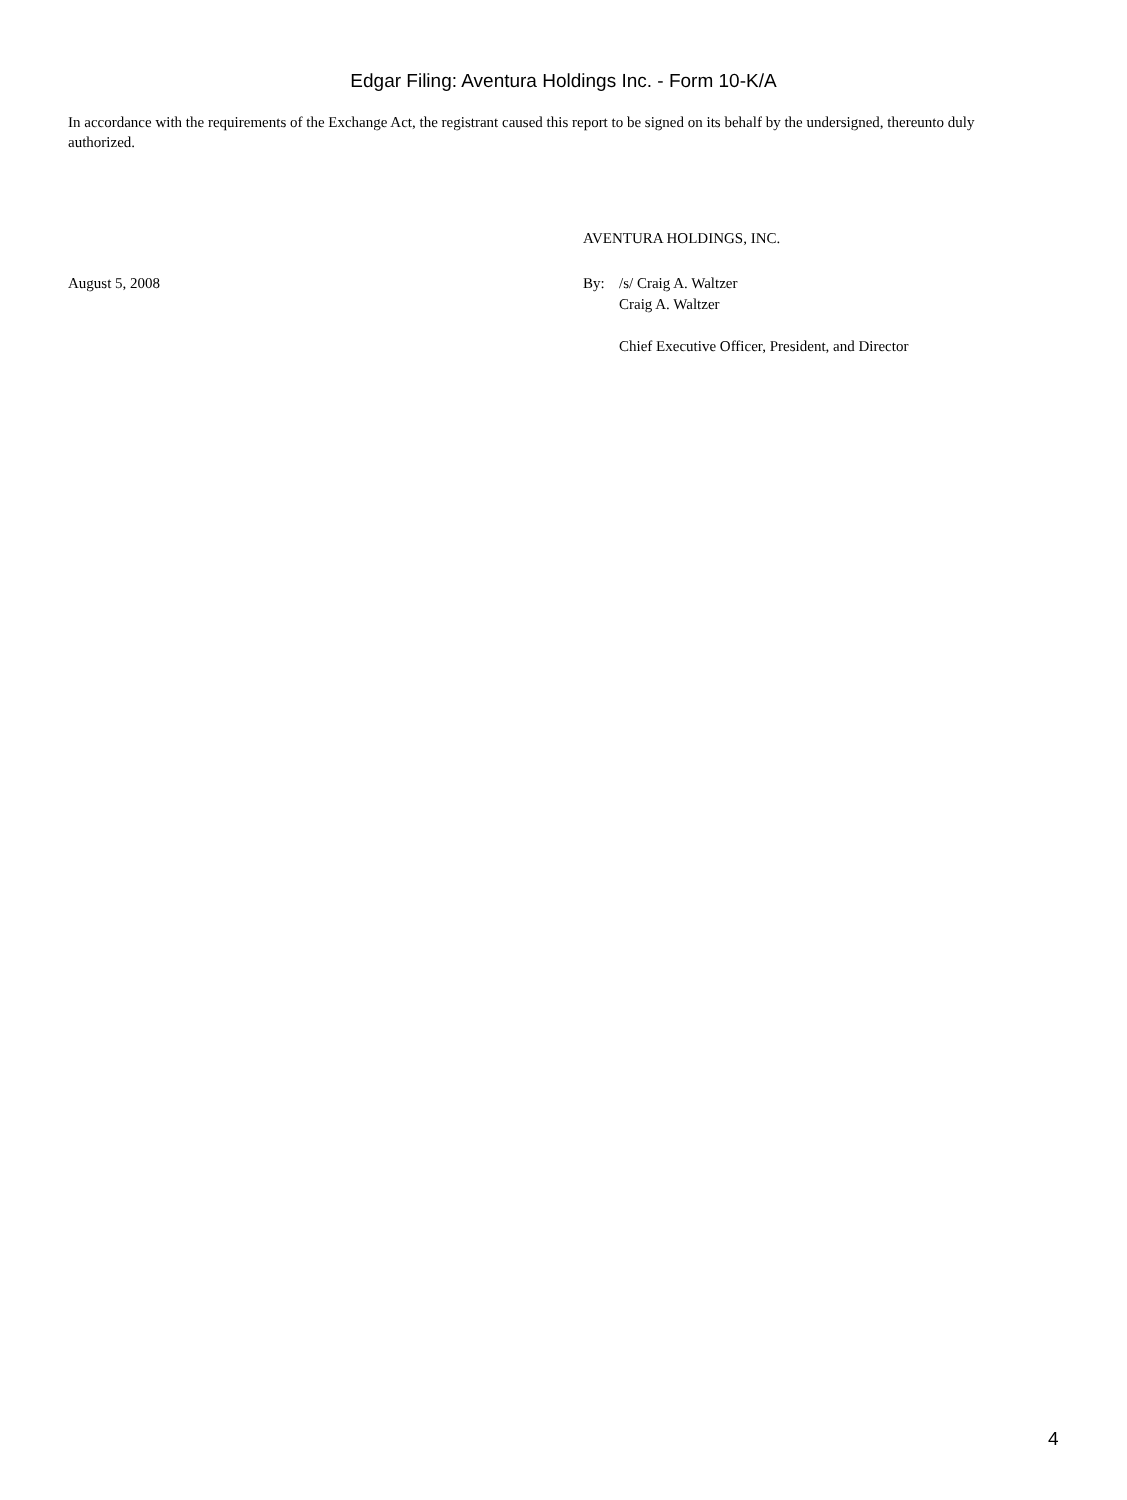Edgar Filing: Aventura Holdings Inc. - Form 10-K/A
In accordance with the requirements of the Exchange Act, the registrant caused this report to be signed on its behalf by the undersigned, thereunto duly authorized.
AVENTURA HOLDINGS, INC.
August 5, 2008 By: /s/ Craig A. Waltzer
Craig A. Waltzer
Chief Executive Officer, President, and Director
4